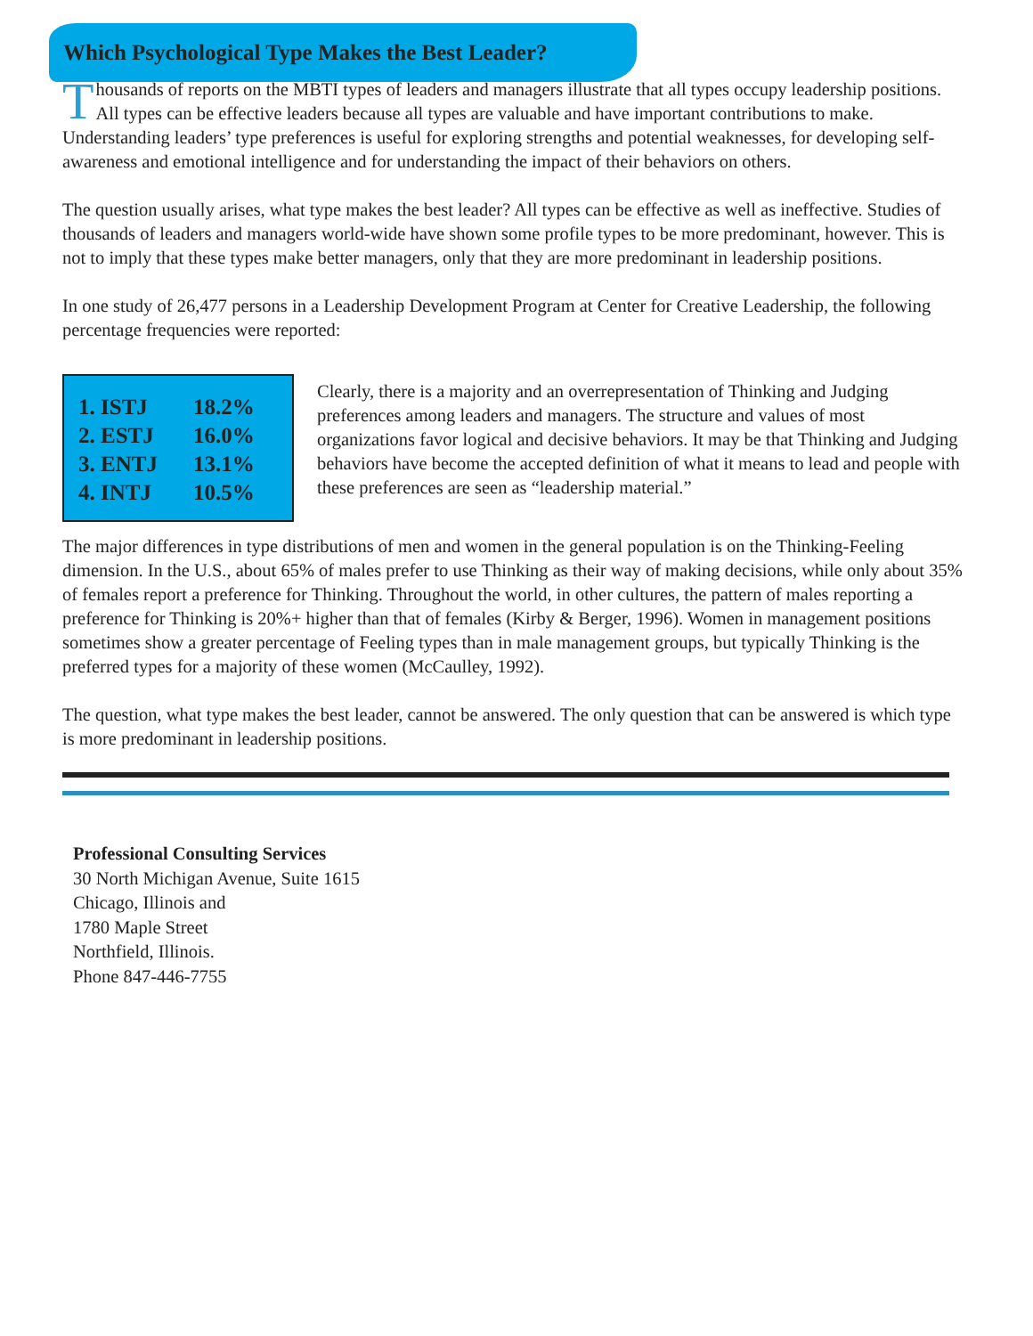Which Psychological Type Makes the Best Leader?
Thousands of reports on the MBTI types of leaders and managers illustrate that all types occupy leadership positions. All types can be effective leaders because all types are valuable and have important contributions to make. Understanding leaders’ type preferences is useful for exploring strengths and potential weaknesses, for developing self-awareness and emotional intelligence and for understanding the impact of their behaviors on others.
The question usually arises, what type makes the best leader? All types can be effective as well as ineffective. Studies of thousands of leaders and managers world-wide have shown some profile types to be more predominant, however. This is not to imply that these types make better managers, only that they are more predominant in leadership positions.
In one study of 26,477 persons in a Leadership Development Program at Center for Creative Leadership, the following percentage frequencies were reported:
| 1. ISTJ | 18.2% |
| 2. ESTJ | 16.0% |
| 3. ENTJ | 13.1% |
| 4. INTJ | 10.5% |
Clearly, there is a majority and an overrepresentation of Thinking and Judging preferences among leaders and managers. The structure and values of most organizations favor logical and decisive behaviors. It may be that Thinking and Judging behaviors have become the accepted definition of what it means to lead and people with these preferences are seen as “leadership material.”
The major differences in type distributions of men and women in the general population is on the Thinking-Feeling dimension. In the U.S., about 65% of males prefer to use Thinking as their way of making decisions, while only about 35% of females report a preference for Thinking. Throughout the world, in other cultures, the pattern of males reporting a preference for Thinking is 20%+ higher than that of females (Kirby & Berger, 1996). Women in management positions sometimes show a greater percentage of Feeling types than in male management groups, but typically Thinking is the preferred types for a majority of these women (McCaulley, 1992).
The question, what type makes the best leader, cannot be answered. The only question that can be answered is which type is more predominant in leadership positions.
Professional Consulting Services
30 North Michigan Avenue, Suite 1615
Chicago, Illinois and
1780 Maple Street
Northfield, Illinois.
Phone 847-446-7755